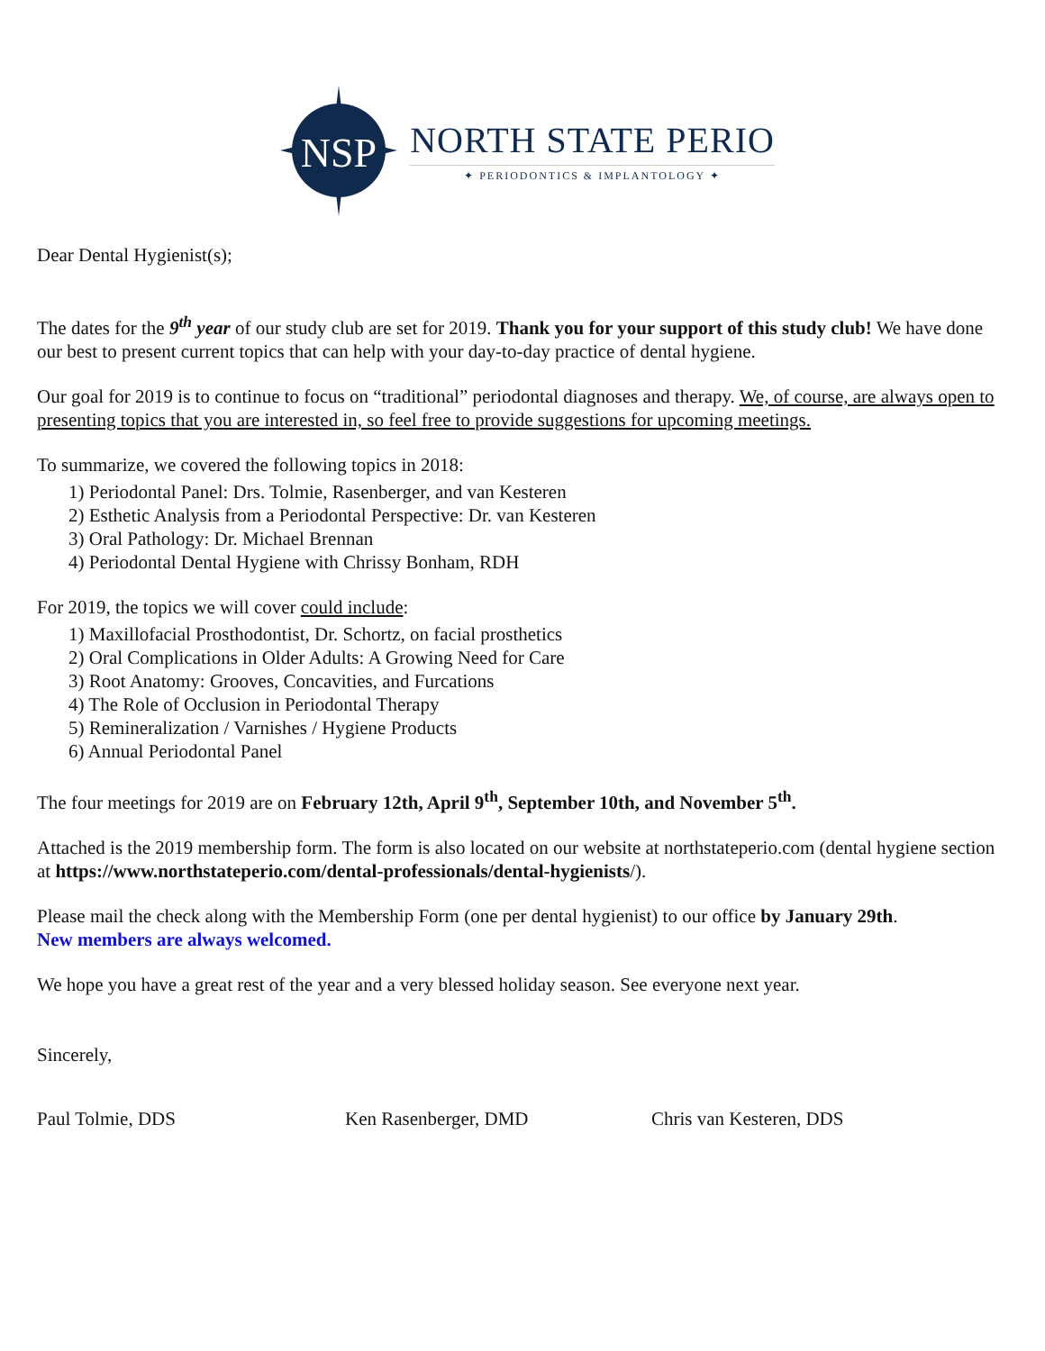NSP
NORTH STATE PERIO
✦ PERIODONTICS & IMPLANTOLOGY ✦
Dear Dental Hygienist(s);
The dates for the 9<sup>th</sup> year of our study club are set for 2019. Thank you for your support of this study club! We have done our best to present current topics that can help with your day-to-day practice of dental hygiene.
Our goal for 2019 is to continue to focus on “traditional” periodontal diagnoses and therapy. We, of course, are always open to presenting topics that you are interested in, so feel free to provide suggestions for upcoming meetings.
To summarize, we covered the following topics in 2018:
1) Periodontal Panel: Drs. Tolmie, Rasenberger, and van Kesteren
2) Esthetic Analysis from a Periodontal Perspective: Dr. van Kesteren
3) Oral Pathology: Dr. Michael Brennan
4) Periodontal Dental Hygiene with Chrissy Bonham, RDH
For 2019, the topics we will cover could include:
1) Maxillofacial Prosthodontist, Dr. Schortz, on facial prosthetics
2) Oral Complications in Older Adults: A Growing Need for Care
3) Root Anatomy: Grooves, Concavities, and Furcations
4) The Role of Occlusion in Periodontal Therapy
5) Remineralization / Varnishes / Hygiene Products
6) Annual Periodontal Panel
The four meetings for 2019 are on February 12th, April 9<sup>th</sup>, September 10th, and November 5<sup>th</sup>.
Attached is the 2019 membership form. The form is also located on our website at northstateperio.com (dental hygiene section at https://www.northstateperio.com/dental-professionals/dental-hygienists/).
Please mail the check along with the Membership Form (one per dental hygienist) to our office by January 29th.
New members are always welcomed.
We hope you have a great rest of the year and a very blessed holiday season. See everyone next year.
Sincerely,
Paul Tolmie, DDS Ken Rasenberger, DMD Chris van Kesteren, DDS